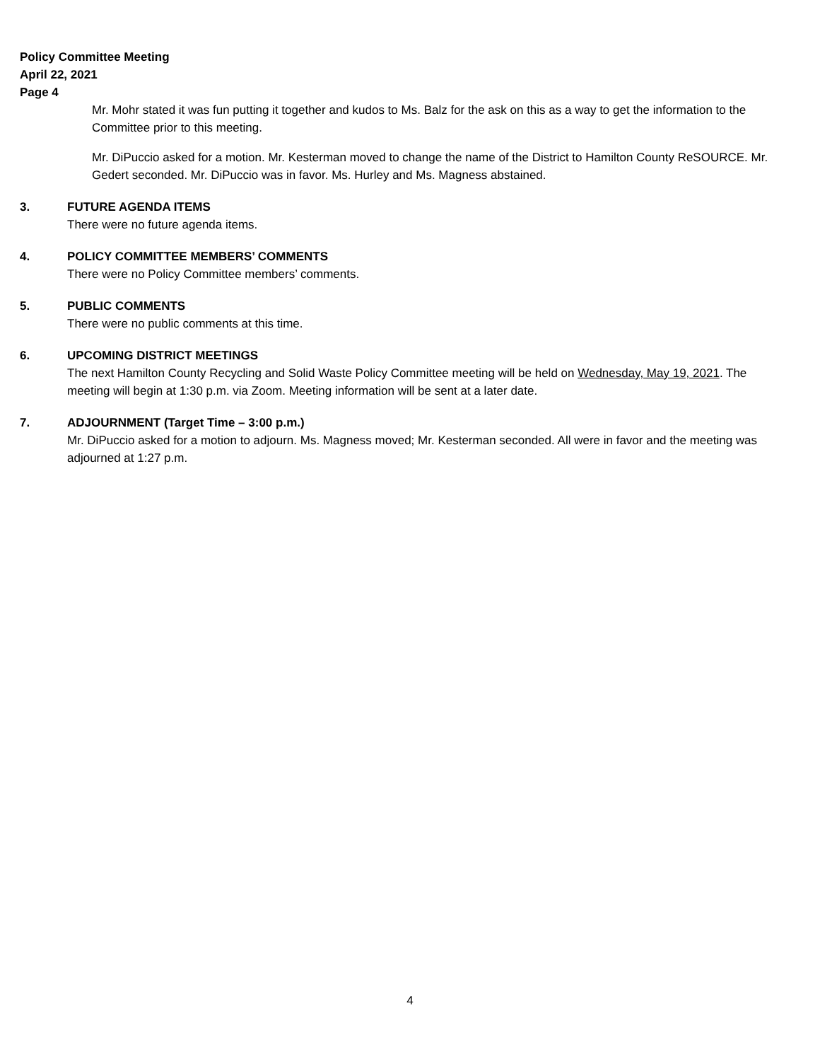Policy Committee Meeting
April 22, 2021
Page 4
Mr. Mohr stated it was fun putting it together and kudos to Ms. Balz for the ask on this as a way to get the information to the Committee prior to this meeting.
Mr. DiPuccio asked for a motion. Mr. Kesterman moved to change the name of the District to Hamilton County ReSOURCE. Mr. Gedert seconded. Mr. DiPuccio was in favor. Ms. Hurley and Ms. Magness abstained.
3. FUTURE AGENDA ITEMS
There were no future agenda items.
4. POLICY COMMITTEE MEMBERS’ COMMENTS
There were no Policy Committee members’ comments.
5. PUBLIC COMMENTS
There were no public comments at this time.
6. UPCOMING DISTRICT MEETINGS
The next Hamilton County Recycling and Solid Waste Policy Committee meeting will be held on Wednesday, May 19, 2021. The meeting will begin at 1:30 p.m. via Zoom. Meeting information will be sent at a later date.
7. ADJOURNMENT (Target Time – 3:00 p.m.)
Mr. DiPuccio asked for a motion to adjourn. Ms. Magness moved; Mr. Kesterman seconded. All were in favor and the meeting was adjourned at 1:27 p.m.
4